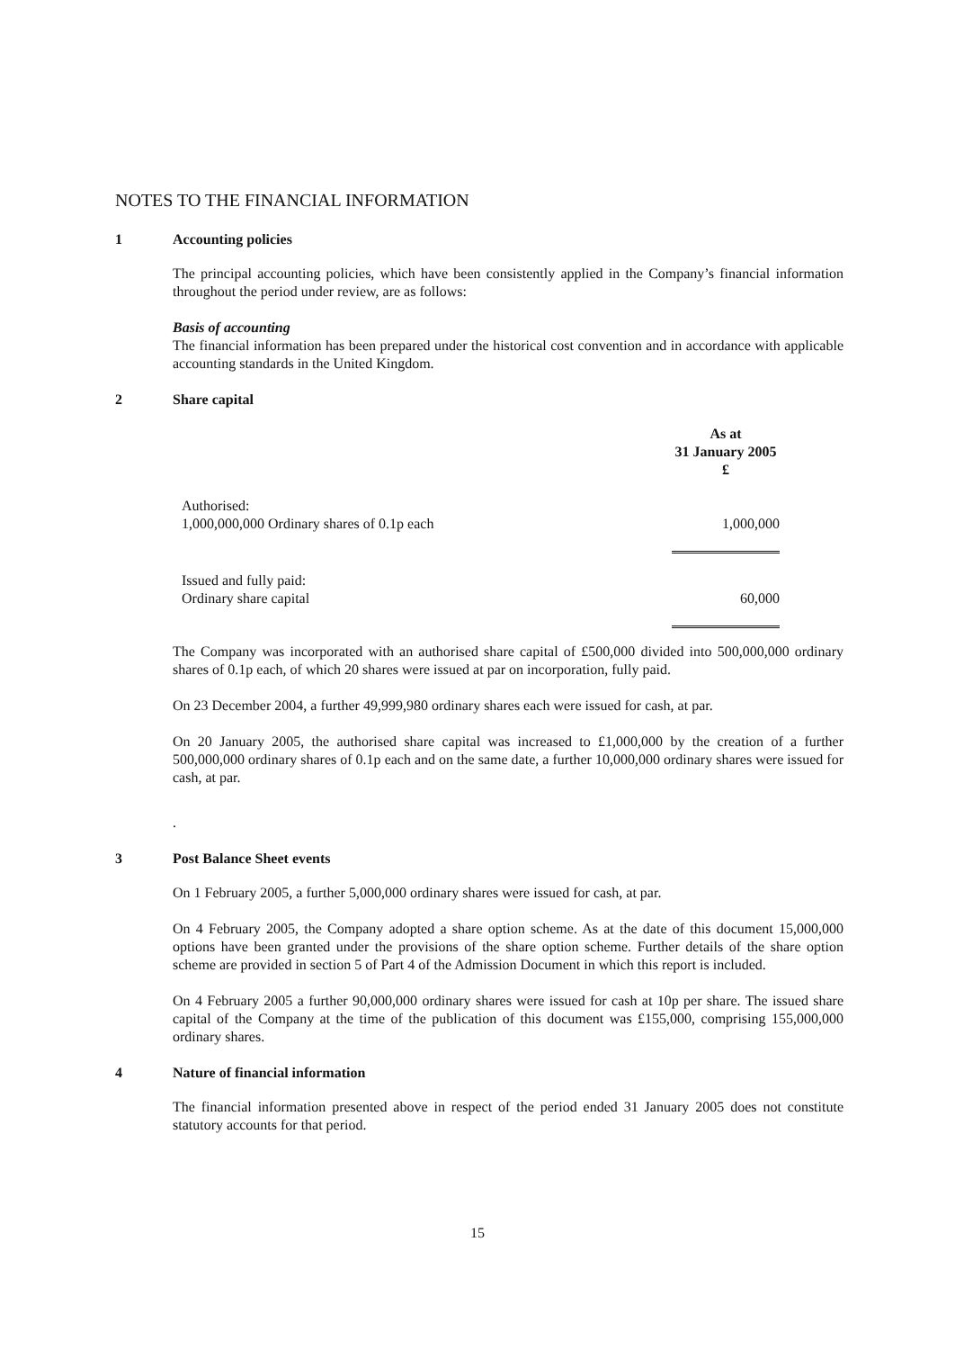NOTES TO THE FINANCIAL INFORMATION
1 Accounting policies
The principal accounting policies, which have been consistently applied in the Company’s financial information throughout the period under review, are as follows:
Basis of accounting
The financial information has been prepared under the historical cost convention and in accordance with applicable accounting standards in the United Kingdom.
2 Share capital
| | As at 31 January 2005 £ |
| Authorised: 1,000,000,000 Ordinary shares of 0.1p each | 1,000,000 |
| Issued and fully paid: Ordinary share capital | 60,000 |
The Company was incorporated with an authorised share capital of £500,000 divided into 500,000,000 ordinary shares of 0.1p each, of which 20 shares were issued at par on incorporation, fully paid.
On 23 December 2004, a further 49,999,980 ordinary shares each were issued for cash, at par.
On 20 January 2005, the authorised share capital was increased to £1,000,000 by the creation of a further 500,000,000 ordinary shares of 0.1p each and on the same date, a further 10,000,000 ordinary shares were issued for cash, at par.
.
3 Post Balance Sheet events
On 1 February 2005, a further 5,000,000 ordinary shares were issued for cash, at par.
On 4 February 2005, the Company adopted a share option scheme. As at the date of this document 15,000,000 options have been granted under the provisions of the share option scheme. Further details of the share option scheme are provided in section 5 of Part 4 of the Admission Document in which this report is included.
On 4 February 2005 a further 90,000,000 ordinary shares were issued for cash at 10p per share. The issued share capital of the Company at the time of the publication of this document was £155,000, comprising 155,000,000 ordinary shares.
4 Nature of financial information
The financial information presented above in respect of the period ended 31 January 2005 does not constitute statutory accounts for that period.
15